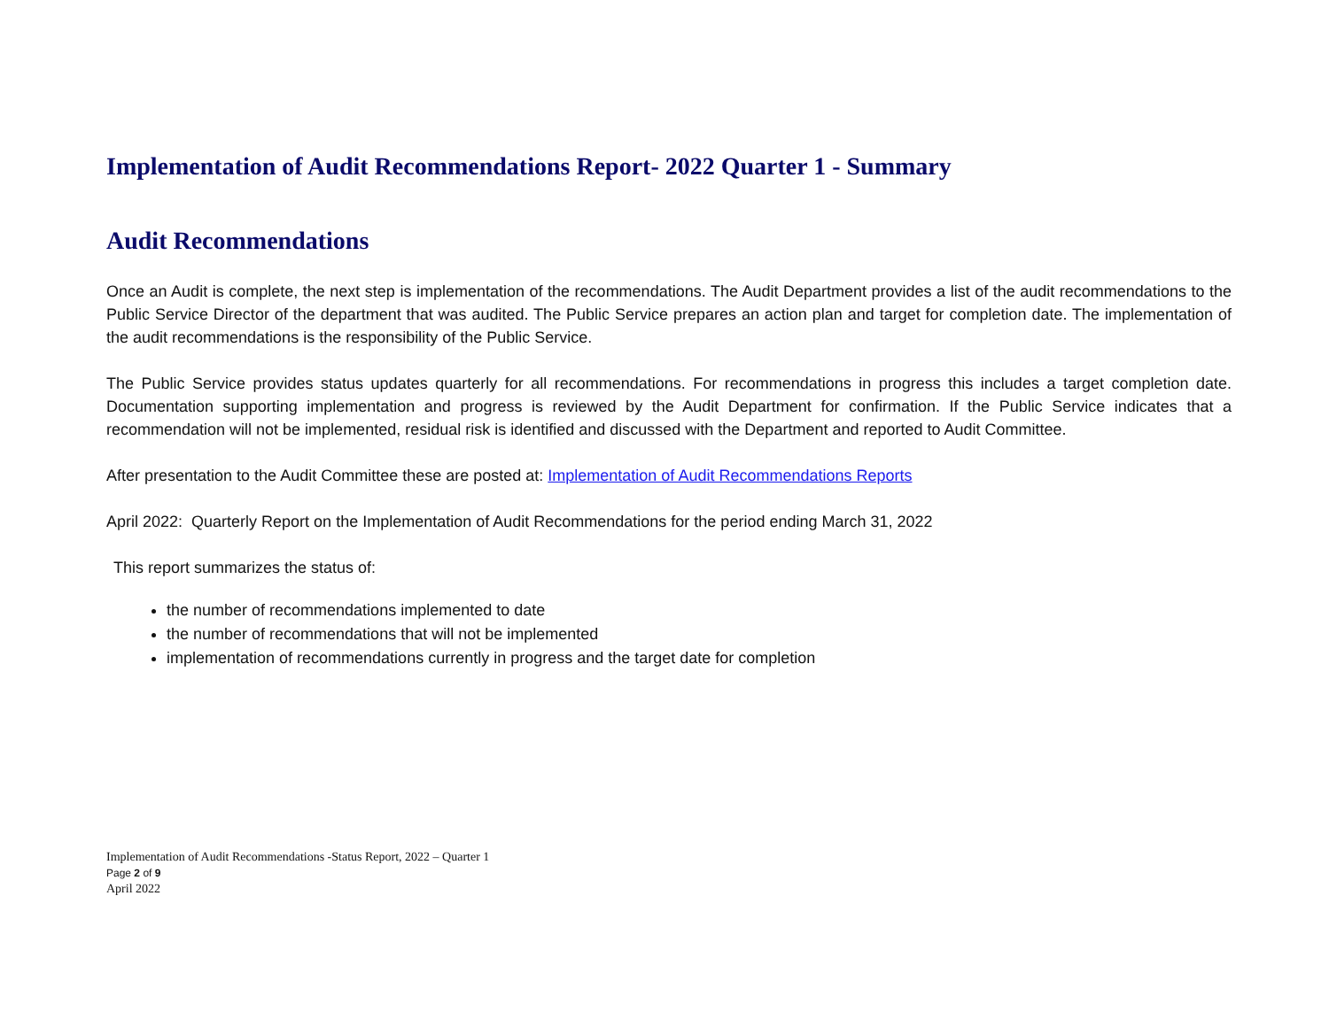Implementation of Audit Recommendations Report- 2022 Quarter 1 - Summary
Audit Recommendations
Once an Audit is complete, the next step is implementation of the recommendations. The Audit Department provides a list of the audit recommendations to the Public Service Director of the department that was audited. The Public Service prepares an action plan and target for completion date. The implementation of the audit recommendations is the responsibility of the Public Service.
The Public Service provides status updates quarterly for all recommendations. For recommendations in progress this includes a target completion date. Documentation supporting implementation and progress is reviewed by the Audit Department for confirmation. If the Public Service indicates that a recommendation will not be implemented, residual risk is identified and discussed with the Department and reported to Audit Committee.
After presentation to the Audit Committee these are posted at: Implementation of Audit Recommendations Reports
April 2022: Quarterly Report on the Implementation of Audit Recommendations for the period ending March 31, 2022
This report summarizes the status of:
the number of recommendations implemented to date
the number of recommendations that will not be implemented
implementation of recommendations currently in progress and the target date for completion
Implementation of Audit Recommendations -Status Report, 2022 – Quarter 1
Page 2 of 9
April 2022